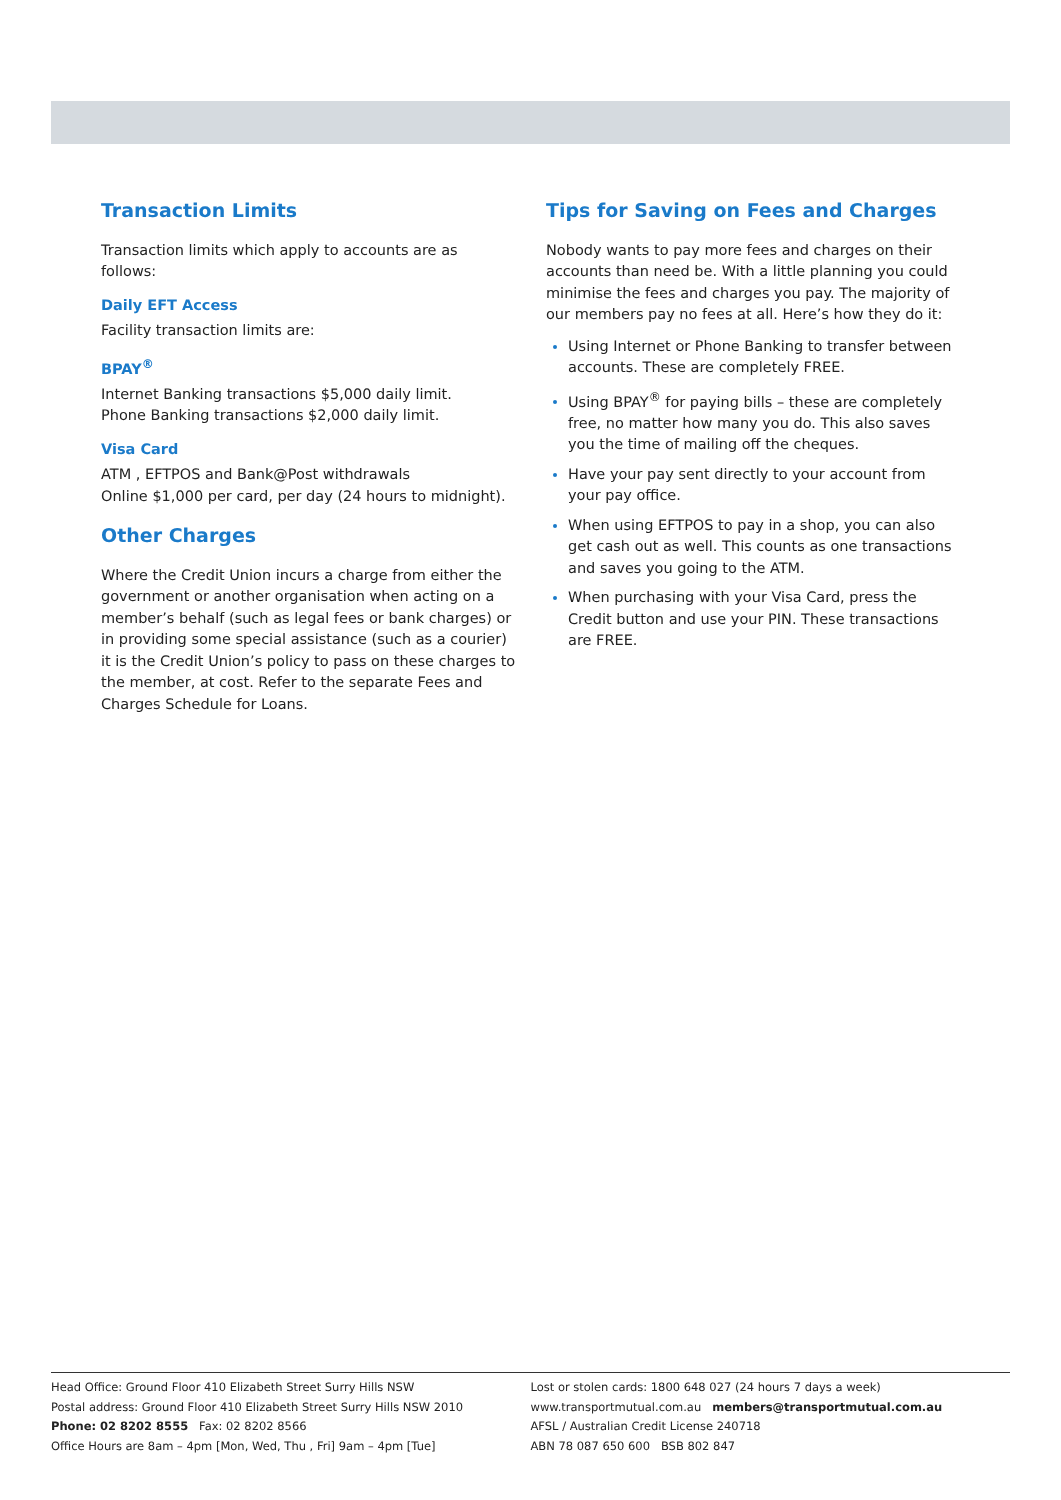Transaction Limits
Transaction limits which apply to accounts are as follows:
Daily EFT Access
Facility transaction limits are:
BPAY<sup>®</sup>
Internet Banking transactions $5,000 daily limit.
Phone Banking transactions $2,000 daily limit.
Visa Card
ATM , EFTPOS and Bank@Post withdrawals
Online $1,000 per card, per day (24 hours to midnight).
Other Charges
Where the Credit Union incurs a charge from either the government or another organisation when acting on a member’s behalf (such as legal fees or bank charges) or in providing some special assistance (such as a courier) it is the Credit Union’s policy to pass on these charges to the member, at cost. Refer to the separate Fees and Charges Schedule for Loans.
Tips for Saving on Fees and Charges
Nobody wants to pay more fees and charges on their accounts than need be. With a little planning you could minimise the fees and charges you pay. The majority of our members pay no fees at all. Here’s how they do it:
Using Internet or Phone Banking to transfer between accounts. These are completely FREE.
Using BPAY<sup>®</sup> for paying bills – these are completely free, no matter how many you do. This also saves you the time of mailing off the cheques.
Have your pay sent directly to your account from your pay office.
When using EFTPOS to pay in a shop, you can also get cash out as well. This counts as one transactions and saves you going to the ATM.
When purchasing with your Visa Card, press the Credit button and use your PIN. These transactions are FREE.
Head Office: Ground Floor 410 Elizabeth Street Surry Hills NSW
Postal address: Ground Floor 410 Elizabeth Street Surry Hills NSW 2010
Phone: 02 8202 8555 Fax: 02 8202 8566
Office Hours are 8am – 4pm [Mon, Wed, Thu , Fri] 9am – 4pm [Tue]
Lost or stolen cards: 1800 648 027 (24 hours 7 days a week)
www.transportmutual.com.au members@transportmutual.com.au
AFSL / Australian Credit License 240718
ABN 78 087 650 600 BSB 802 847